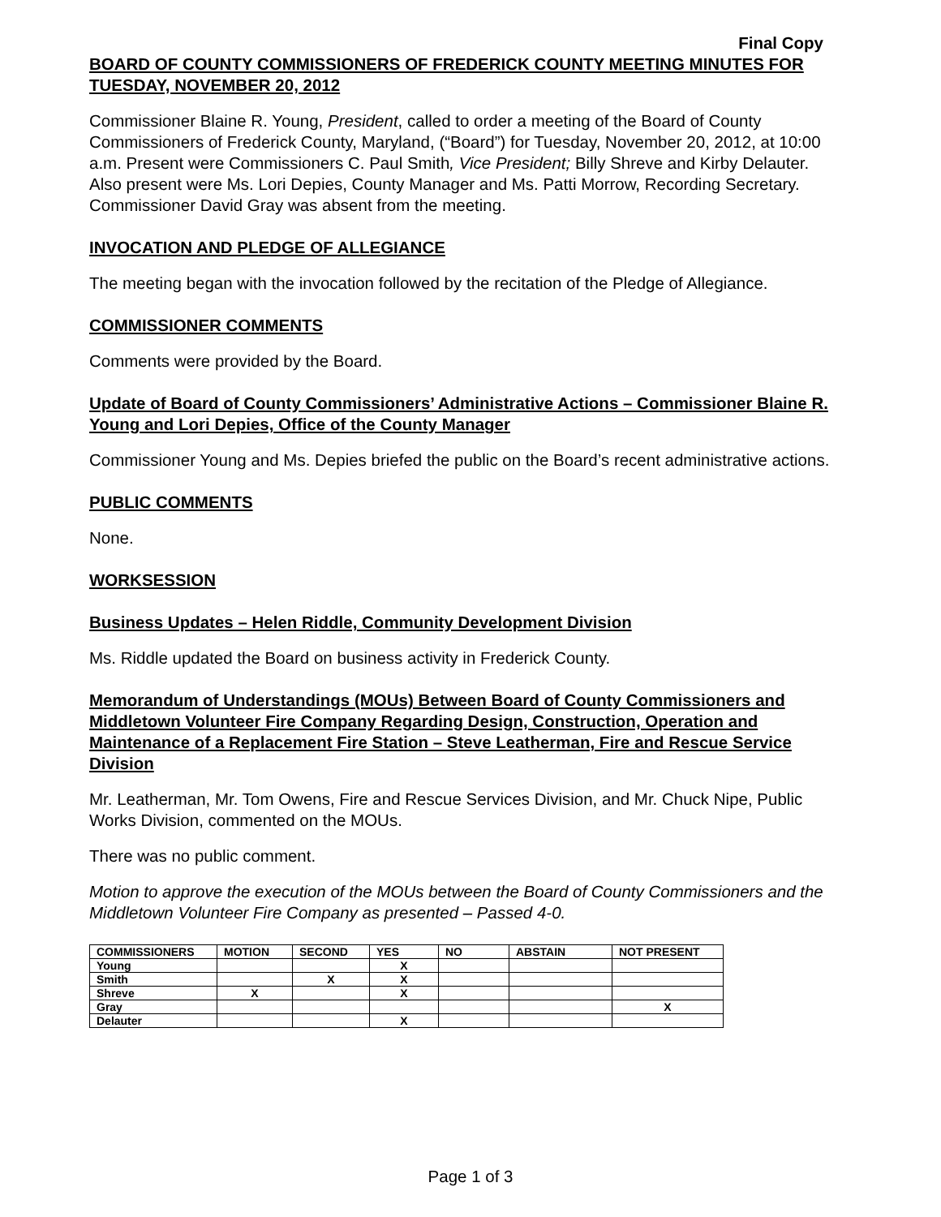Final Copy
BOARD OF COUNTY COMMISSIONERS OF FREDERICK COUNTY MEETING MINUTES FOR TUESDAY, NOVEMBER 20, 2012
Commissioner Blaine R. Young, President, called to order a meeting of the Board of County Commissioners of Frederick County, Maryland, (“Board”) for Tuesday, November 20, 2012, at 10:00 a.m. Present were Commissioners C. Paul Smith, Vice President; Billy Shreve and Kirby Delauter. Also present were Ms. Lori Depies, County Manager and Ms. Patti Morrow, Recording Secretary. Commissioner David Gray was absent from the meeting.
INVOCATION AND PLEDGE OF ALLEGIANCE
The meeting began with the invocation followed by the recitation of the Pledge of Allegiance.
COMMISSIONER COMMENTS
Comments were provided by the Board.
Update of Board of County Commissioners’ Administrative Actions – Commissioner Blaine R. Young and Lori Depies, Office of the County Manager
Commissioner Young and Ms. Depies briefed the public on the Board’s recent administrative actions.
PUBLIC COMMENTS
None.
WORKSESSION
Business Updates – Helen Riddle, Community Development Division
Ms. Riddle updated the Board on business activity in Frederick County.
Memorandum of Understandings (MOUs) Between Board of County Commissioners and Middletown Volunteer Fire Company Regarding Design, Construction, Operation and Maintenance of a Replacement Fire Station – Steve Leatherman, Fire and Rescue Service Division
Mr. Leatherman, Mr. Tom Owens, Fire and Rescue Services Division, and Mr. Chuck Nipe, Public Works Division, commented on the MOUs.
There was no public comment.
Motion to approve the execution of the MOUs between the Board of County Commissioners and the Middletown Volunteer Fire Company as presented – Passed 4-0.
| COMMISSIONERS | MOTION | SECOND | YES | NO | ABSTAIN | NOT PRESENT |
| --- | --- | --- | --- | --- | --- | --- |
| Young | | | X | | | |
| Smith | | X | X | | | |
| Shreve | X | | X | | | |
| Gray | | | | | | X |
| Delauter | | | X | | | |
Page 1 of 3